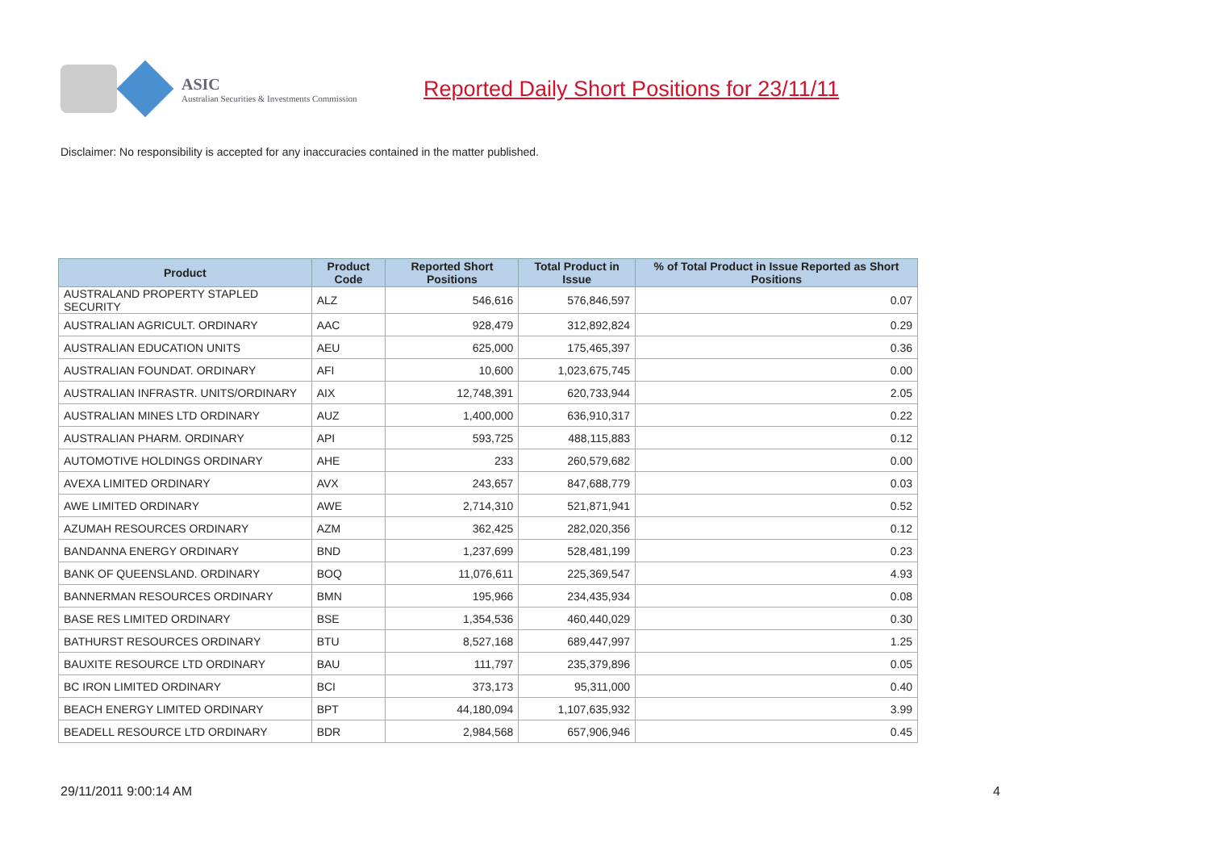ASIC
Australian Securities & Investments Commission
Reported Daily Short Positions for 23/11/11
Disclaimer: No responsibility is accepted for any inaccuracies contained in the matter published.
| Product | Product Code | Reported Short Positions | Total Product in Issue | % of Total Product in Issue Reported as Short Positions |
| --- | --- | --- | --- | --- |
| AUSTRALAND PROPERTY STAPLED SECURITY | ALZ | 546,616 | 576,846,597 | 0.07 |
| AUSTRALIAN AGRICULT. ORDINARY | AAC | 928,479 | 312,892,824 | 0.29 |
| AUSTRALIAN EDUCATION UNITS | AEU | 625,000 | 175,465,397 | 0.36 |
| AUSTRALIAN FOUNDAT. ORDINARY | AFI | 10,600 | 1,023,675,745 | 0.00 |
| AUSTRALIAN INFRASTR. UNITS/ORDINARY | AIX | 12,748,391 | 620,733,944 | 2.05 |
| AUSTRALIAN MINES LTD ORDINARY | AUZ | 1,400,000 | 636,910,317 | 0.22 |
| AUSTRALIAN PHARM. ORDINARY | API | 593,725 | 488,115,883 | 0.12 |
| AUTOMOTIVE HOLDINGS ORDINARY | AHE | 233 | 260,579,682 | 0.00 |
| AVEXA LIMITED ORDINARY | AVX | 243,657 | 847,688,779 | 0.03 |
| AWE LIMITED ORDINARY | AWE | 2,714,310 | 521,871,941 | 0.52 |
| AZUMAH RESOURCES ORDINARY | AZM | 362,425 | 282,020,356 | 0.12 |
| BANDANNA ENERGY ORDINARY | BND | 1,237,699 | 528,481,199 | 0.23 |
| BANK OF QUEENSLAND. ORDINARY | BOQ | 11,076,611 | 225,369,547 | 4.93 |
| BANNERMAN RESOURCES ORDINARY | BMN | 195,966 | 234,435,934 | 0.08 |
| BASE RES LIMITED ORDINARY | BSE | 1,354,536 | 460,440,029 | 0.30 |
| BATHURST RESOURCES ORDINARY | BTU | 8,527,168 | 689,447,997 | 1.25 |
| BAUXITE RESOURCE LTD ORDINARY | BAU | 111,797 | 235,379,896 | 0.05 |
| BC IRON LIMITED ORDINARY | BCI | 373,173 | 95,311,000 | 0.40 |
| BEACH ENERGY LIMITED ORDINARY | BPT | 44,180,094 | 1,107,635,932 | 3.99 |
| BEADELL RESOURCE LTD ORDINARY | BDR | 2,984,568 | 657,906,946 | 0.45 |
29/11/2011 9:00:14 AM 4